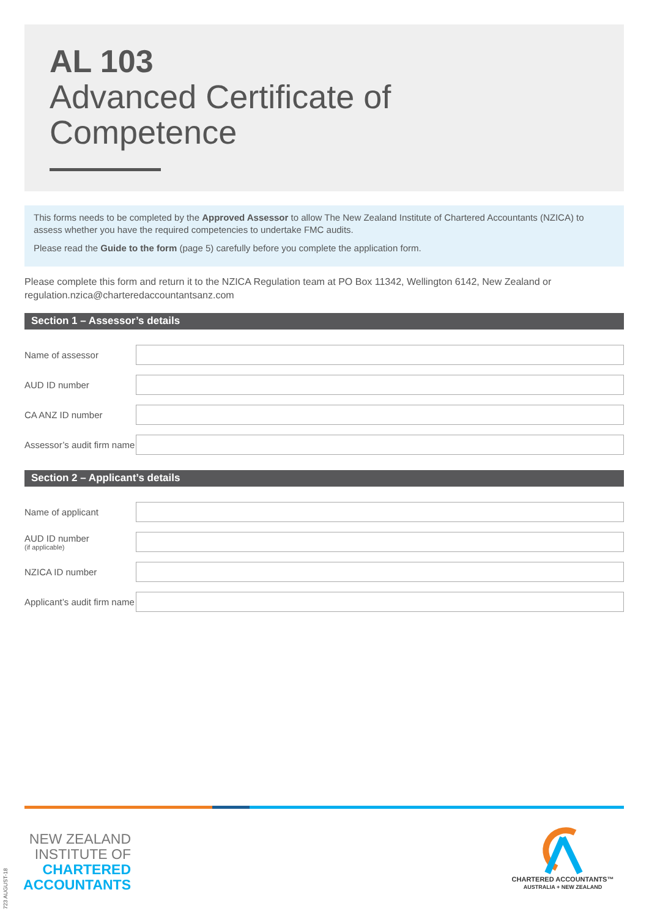AL 103
Advanced Certificate of
Competence
This forms needs to be completed by the Approved Assessor to allow The New Zealand Institute of Chartered Accountants (NZICA) to assess whether you have the required competencies to undertake FMC audits.
Please read the Guide to the form (page 5) carefully before you complete the application form.
Please complete this form and return it to the NZICA Regulation team at PO Box 11342, Wellington 6142, New Zealand or regulation.nzica@charteredaccountantsanz.com
Section 1 – Assessor’s details
Name of assessor
AUD ID number
CA ANZ ID number
Assessor’s audit firm name
Section 2 – Applicant’s details
Name of applicant
AUD ID number
(if applicable)
NZICA ID number
Applicant’s audit firm name
723 AUGUST-18
NEW ZEALAND
INSTITUTE OF
CHARTERED
ACCOUNTANTS
CHARTERED ACCOUNTANTS™
AUSTRALIA + NEW ZEALAND